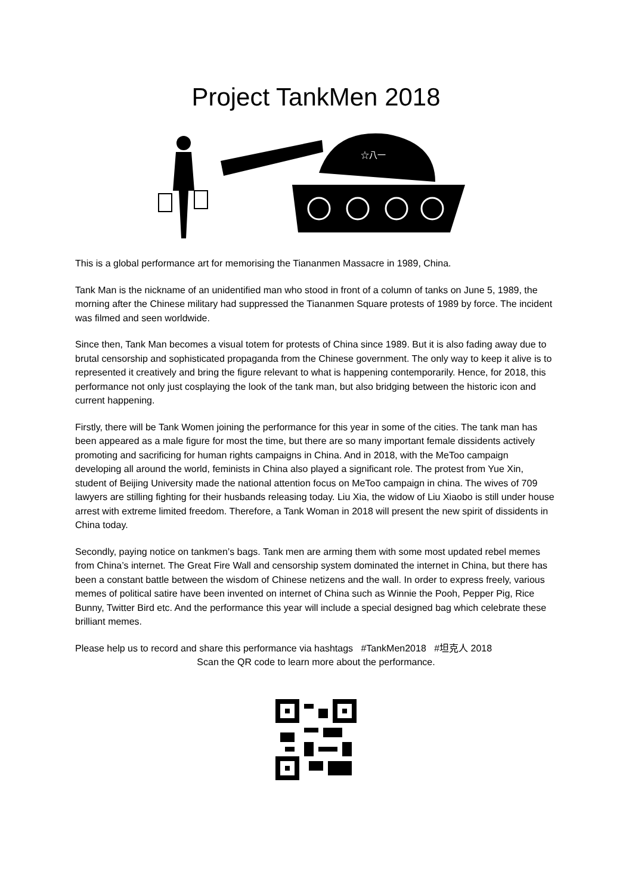Project TankMen 2018
☆八一
This is a global performance art for memorising the Tiananmen Massacre in 1989, China.
Tank Man is the nickname of an unidentified man who stood in front of a column of tanks on June 5, 1989, the morning after the Chinese military had suppressed the Tiananmen Square protests of 1989 by force. The incident was filmed and seen worldwide.
Since then, Tank Man becomes a visual totem for protests of China since 1989. But it is also fading away due to brutal censorship and sophisticated propaganda from the Chinese government. The only way to keep it alive is to represented it creatively and bring the figure relevant to what is happening contemporarily. Hence, for 2018, this performance not only just cosplaying the look of the tank man, but also bridging between the historic icon and current happening.
Firstly, there will be Tank Women joining the performance for this year in some of the cities. The tank man has been appeared as a male figure for most the time, but there are so many important female dissidents actively promoting and sacrificing for human rights campaigns in China. And in 2018, with the MeToo campaign developing all around the world, feminists in China also played a significant role. The protest from Yue Xin, student of Beijing University made the national attention focus on MeToo campaign in china. The wives of 709 lawyers are stilling fighting for their husbands releasing today. Liu Xia, the widow of Liu Xiaobo is still under house arrest with extreme limited freedom. Therefore, a Tank Woman in 2018 will present the new spirit of dissidents in China today.
Secondly, paying notice on tankmen’s bags. Tank men are arming them with some most updated rebel memes from China’s internet. The Great Fire Wall and censorship system dominated the internet in China, but there has been a constant battle between the wisdom of Chinese netizens and the wall. In order to express freely, various memes of political satire have been invented on internet of China such as Winnie the Pooh, Pepper Pig, Rice Bunny, Twitter Bird etc. And the performance this year will include a special designed bag which celebrate these brilliant memes.
Please help us to record and share this performance via hashtags #TankMen2018 #坦克人 2018
Scan the QR code to learn more about the performance.